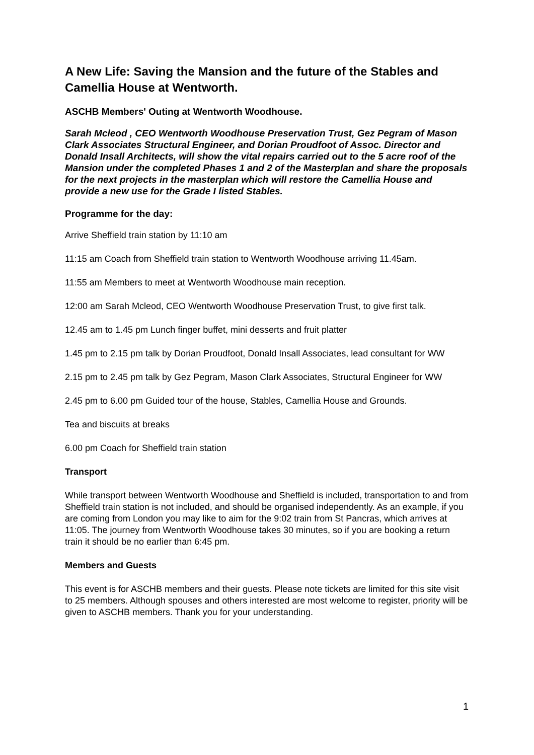A New Life: Saving the Mansion and the future of the Stables and Camellia House at Wentworth.
ASCHB Members' Outing at Wentworth Woodhouse.
Sarah Mcleod , CEO Wentworth Woodhouse Preservation Trust, Gez Pegram of Mason Clark Associates Structural Engineer, and Dorian Proudfoot of Assoc. Director and Donald Insall Architects, will show the vital repairs carried out to the 5 acre roof of the Mansion under the completed Phases 1 and 2 of the Masterplan and share the proposals for the next projects in the masterplan which will restore the Camellia House and provide a new use for the Grade I listed Stables.
Programme for the day:
Arrive Sheffield train station by 11:10 am
11:15 am Coach from Sheffield train station to Wentworth Woodhouse arriving 11.45am.
11:55 am Members to meet at Wentworth Woodhouse main reception.
12:00 am Sarah Mcleod, CEO Wentworth Woodhouse Preservation Trust, to give first talk.
12.45 am to 1.45 pm Lunch finger buffet, mini desserts and fruit platter
1.45 pm to 2.15 pm talk by Dorian Proudfoot, Donald Insall Associates, lead consultant for WW
2.15 pm to 2.45 pm talk by Gez Pegram, Mason Clark Associates, Structural Engineer for WW
2.45 pm to 6.00 pm Guided tour of the house, Stables, Camellia House and Grounds.
Tea and biscuits at breaks
6.00 pm Coach for Sheffield train station
Transport
While transport between Wentworth Woodhouse and Sheffield is included, transportation to and from Sheffield train station is not included, and should be organised independently. As an example, if you are coming from London you may like to aim for the 9:02 train from St Pancras, which arrives at 11:05. The journey from Wentworth Woodhouse takes 30 minutes, so if you are booking a return train it should be no earlier than 6:45 pm.
Members and Guests
This event is for ASCHB members and their guests. Please note tickets are limited for this site visit to 25 members. Although spouses and others interested are most welcome to register, priority will be given to ASCHB members. Thank you for your understanding.
1